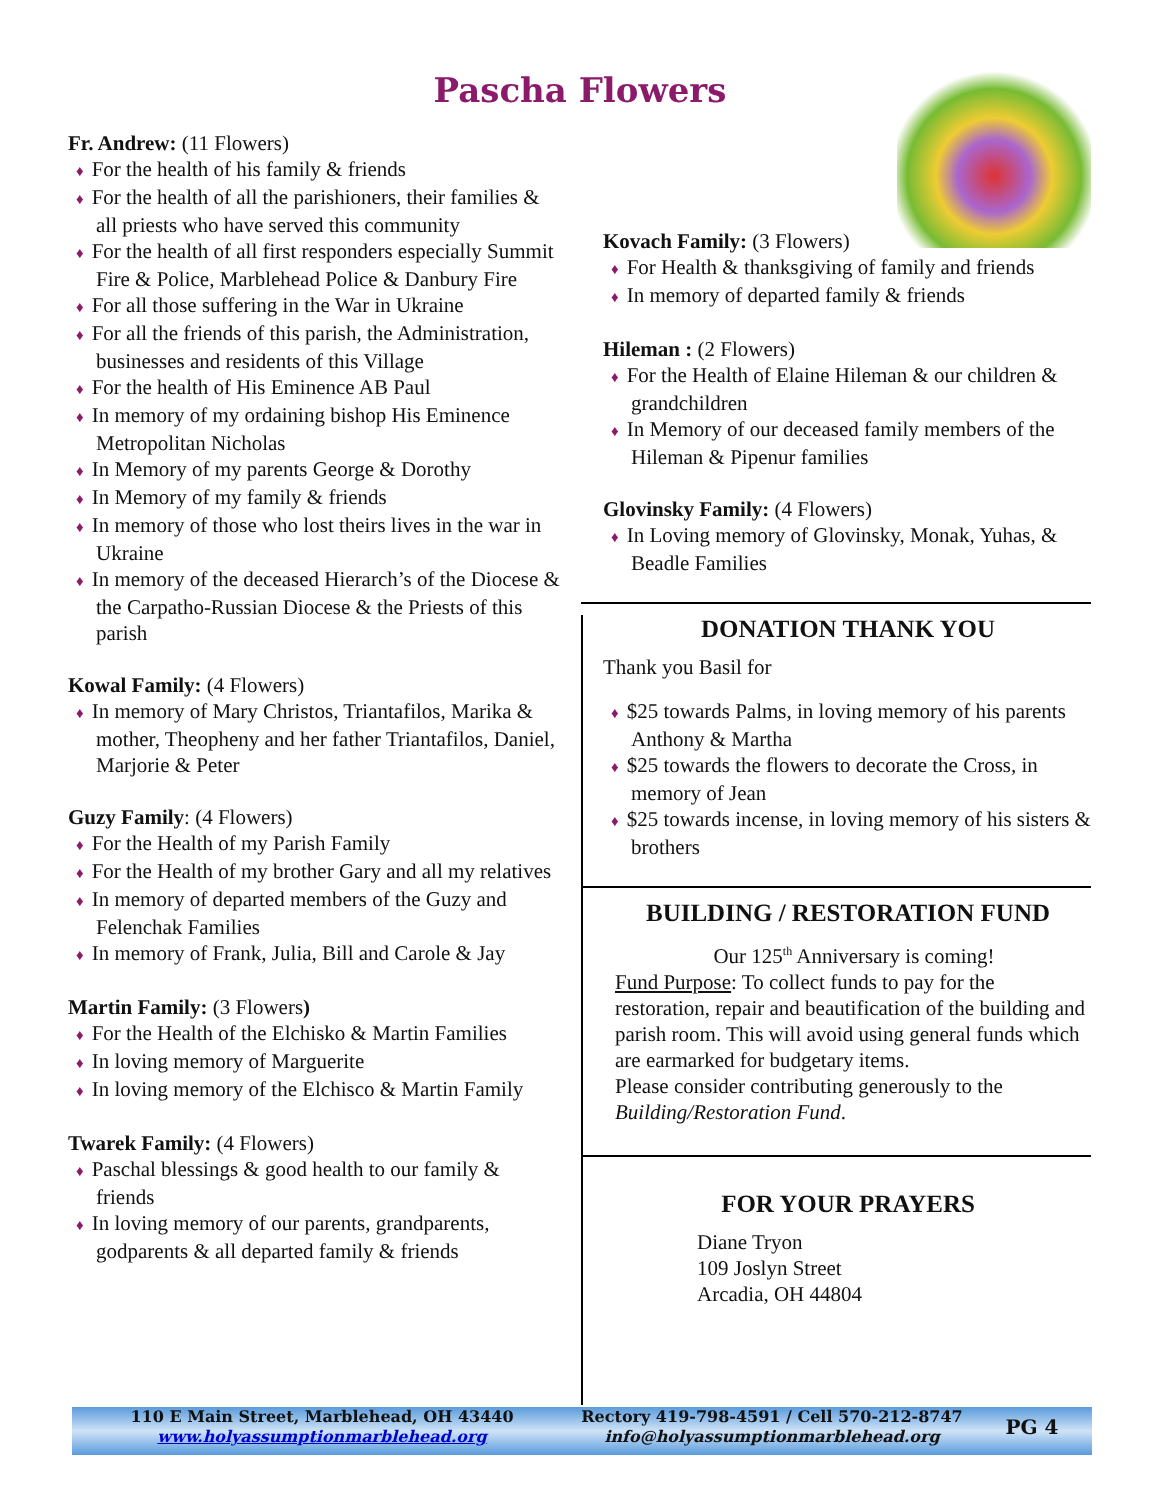Pascha Flowers
Fr. Andrew: (11 Flowers)
♦ For the health of his family & friends
♦ For the health of all the parishioners, their families & all priests who have served this community
♦ For the health of all first responders especially Summit Fire & Police, Marblehead Police & Danbury Fire
♦ For all those suffering in the War in Ukraine
♦ For all the friends of this parish, the Administration, businesses and residents of this Village
♦ For the health of His Eminence AB Paul
♦ In memory of my ordaining bishop His Eminence Metropolitan Nicholas
♦ In Memory of my parents George & Dorothy
♦ In Memory of my family & friends
♦ In memory of those who lost theirs lives in the war in Ukraine
♦ In memory of the deceased Hierarch’s of the Diocese & the Carpatho-Russian Diocese & the Priests of this parish
Kowal Family: (4 Flowers)
♦ In memory of Mary Christos, Triantafilos, Marika & mother, Theopheny and her father Triantafilos, Daniel, Marjorie & Peter
Guzy Family: (4 Flowers)
♦ For the Health of my Parish Family
♦ For the Health of my brother Gary and all my relatives
♦ In memory of departed members of the Guzy and Felenchak Families
♦ In memory of Frank, Julia, Bill and Carole & Jay
Martin Family: (3 Flowers)
♦ For the Health of the Elchisko & Martin Families
♦ In loving memory of Marguerite
♦ In loving memory of the Elchisco & Martin Family
Twarek Family: (4 Flowers)
♦ Paschal blessings & good health to our family & friends
♦ In loving memory of our parents, grandparents, godparents & all departed family & friends
Kovach Family: (3 Flowers)
♦ For Health & thanksgiving of family and friends
♦ In memory of departed family & friends
Hileman : (2 Flowers)
♦ For the Health of Elaine Hileman & our children & grandchildren
♦ In Memory of our deceased family members of the Hileman & Pipenur families
Glovinsky Family: (4 Flowers)
♦ In Loving memory of Glovinsky, Monak, Yuhas, & Beadle Families
DONATION THANK YOU
Thank you Basil for
♦ $25 towards Palms, in loving memory of his parents Anthony & Martha
♦ $25 towards the flowers to decorate the Cross, in memory of Jean
♦ $25 towards incense, in loving memory of his sisters & brothers
BUILDING / RESTORATION FUND
Our 125<sup>th</sup> Anniversary is coming!
Fund Purpose: To collect funds to pay for the restoration, repair and beautification of the building and parish room. This will avoid using general funds which are earmarked for budgetary items.
Please consider contributing generously to the Building/Restoration Fund.
FOR YOUR PRAYERS
Diane Tryon
109 Joslyn Street
Arcadia, OH 44804
110 E Main Street, Marblehead, OH 43440
www.holyassumptionmarblehead.org
Rectory 419-798-4591 / Cell 570-212-8747
info@holyassumptionmarblehead.org
PG 4